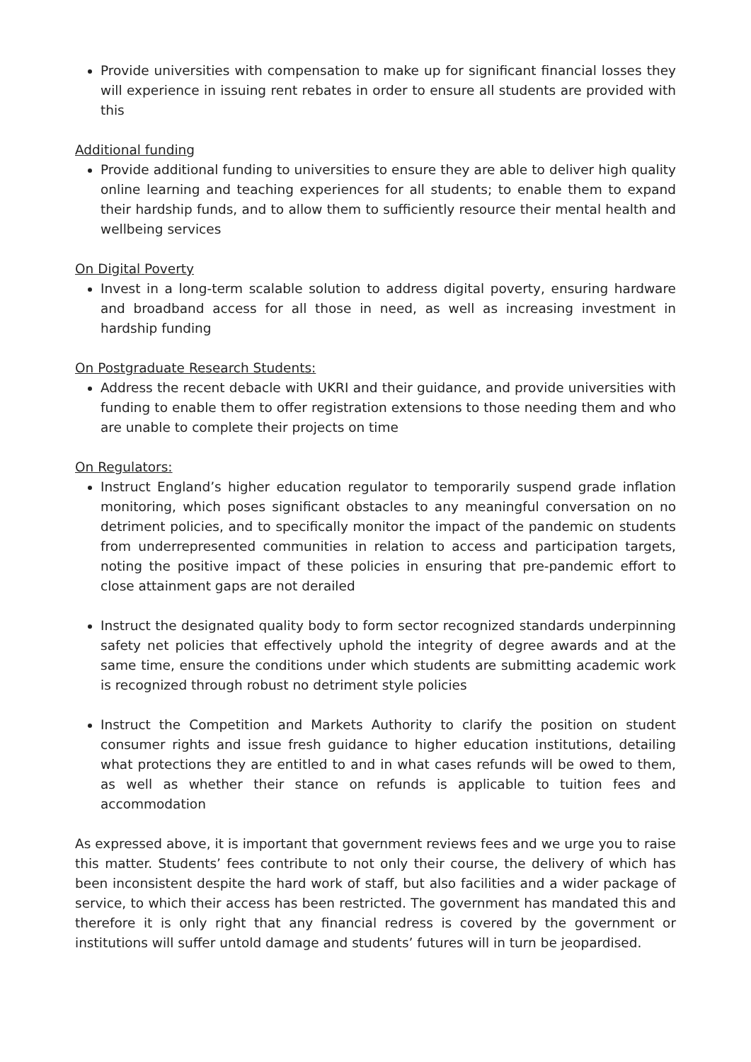Provide universities with compensation to make up for significant financial losses they will experience in issuing rent rebates in order to ensure all students are provided with this
Additional funding
Provide additional funding to universities to ensure they are able to deliver high quality online learning and teaching experiences for all students; to enable them to expand their hardship funds, and to allow them to sufficiently resource their mental health and wellbeing services
On Digital Poverty
Invest in a long-term scalable solution to address digital poverty, ensuring hardware and broadband access for all those in need, as well as increasing investment in hardship funding
On Postgraduate Research Students:
Address the recent debacle with UKRI and their guidance, and provide universities with funding to enable them to offer registration extensions to those needing them and who are unable to complete their projects on time
On Regulators:
Instruct England’s higher education regulator to temporarily suspend grade inflation monitoring, which poses significant obstacles to any meaningful conversation on no detriment policies, and to specifically monitor the impact of the pandemic on students from underrepresented communities in relation to access and participation targets, noting the positive impact of these policies in ensuring that pre-pandemic effort to close attainment gaps are not derailed
Instruct the designated quality body to form sector recognized standards underpinning safety net policies that effectively uphold the integrity of degree awards and at the same time, ensure the conditions under which students are submitting academic work is recognized through robust no detriment style policies
Instruct the Competition and Markets Authority to clarify the position on student consumer rights and issue fresh guidance to higher education institutions, detailing what protections they are entitled to and in what cases refunds will be owed to them, as well as whether their stance on refunds is applicable to tuition fees and accommodation
As expressed above, it is important that government reviews fees and we urge you to raise this matter. Students’ fees contribute to not only their course, the delivery of which has been inconsistent despite the hard work of staff, but also facilities and a wider package of service, to which their access has been restricted. The government has mandated this and therefore it is only right that any financial redress is covered by the government or institutions will suffer untold damage and students’ futures will in turn be jeopardised.